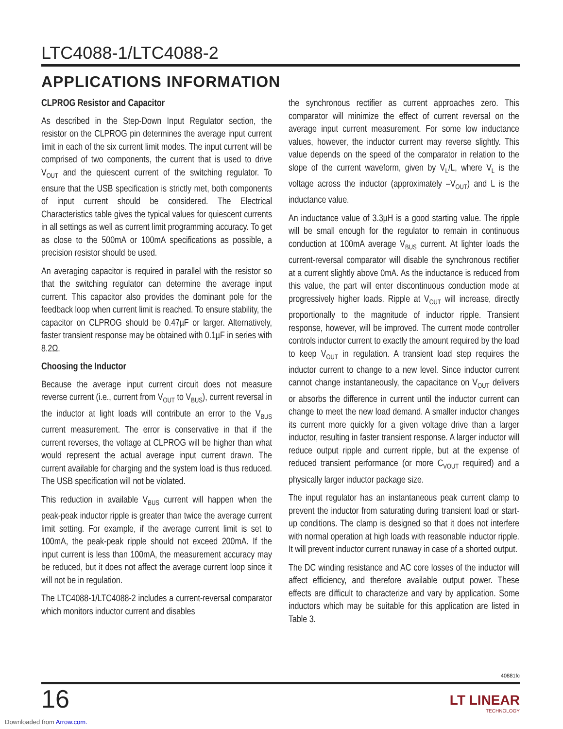LTC4088-1/LTC4088-2
APPLICATIONS INFORMATION
CLPROG Resistor and Capacitor
As described in the Step-Down Input Regulator section, the resistor on the CLPROG pin determines the average input current limit in each of the six current limit modes. The input current will be comprised of two components, the current that is used to drive V<sub>OUT</sub> and the quiescent current of the switching regulator. To ensure that the USB specification is strictly met, both components of input current should be considered. The Electrical Characteristics table gives the typical values for quiescent currents in all settings as well as current limit programming accuracy. To get as close to the 500mA or 100mA specifications as possible, a precision resistor should be used.
An averaging capacitor is required in parallel with the resistor so that the switching regulator can determine the average input current. This capacitor also provides the dominant pole for the feedback loop when current limit is reached. To ensure stability, the capacitor on CLPROG should be 0.47µF or larger. Alternatively, faster transient response may be obtained with 0.1µF in series with 8.2Ω.
Choosing the Inductor
Because the average input current circuit does not measure reverse current (i.e., current from V<sub>OUT</sub> to V<sub>BUS</sub>), current reversal in the inductor at light loads will contribute an error to the V<sub>BUS</sub> current measurement. The error is conservative in that if the current reverses, the voltage at CLPROG will be higher than what would represent the actual average input current drawn. The current available for charging and the system load is thus reduced. The USB specification will not be violated.
This reduction in available V<sub>BUS</sub> current will happen when the peak-peak inductor ripple is greater than twice the average current limit setting. For example, if the average current limit is set to 100mA, the peak-peak ripple should not exceed 200mA. If the input current is less than 100mA, the measurement accuracy may be reduced, but it does not affect the average current loop since it will not be in regulation.
The LTC4088-1/LTC4088-2 includes a current-reversal comparator which monitors inductor current and disables
the synchronous rectifier as current approaches zero. This comparator will minimize the effect of current reversal on the average input current measurement. For some low inductance values, however, the inductor current may reverse slightly. This value depends on the speed of the comparator in relation to the slope of the current waveform, given by V<sub>L</sub>/L, where V<sub>L</sub> is the voltage across the inductor (approximately –V<sub>OUT</sub>) and L is the inductance value.
An inductance value of 3.3µH is a good starting value. The ripple will be small enough for the regulator to remain in continuous conduction at 100mA average V<sub>BUS</sub> current. At lighter loads the current-reversal comparator will disable the synchronous rectifier at a current slightly above 0mA. As the inductance is reduced from this value, the part will enter discontinuous conduction mode at progressively higher loads. Ripple at V<sub>OUT</sub> will increase, directly proportionally to the magnitude of inductor ripple. Transient response, however, will be improved. The current mode controller controls inductor current to exactly the amount required by the load to keep V<sub>OUT</sub> in regulation. A transient load step requires the inductor current to change to a new level. Since inductor current cannot change instantaneously, the capacitance on V<sub>OUT</sub> delivers or absorbs the difference in current until the inductor current can change to meet the new load demand. A smaller inductor changes its current more quickly for a given voltage drive than a larger inductor, resulting in faster transient response. A larger inductor will reduce output ripple and current ripple, but at the expense of reduced transient performance (or more C<sub>VOUT</sub> required) and a physically larger inductor package size.
The input regulator has an instantaneous peak current clamp to prevent the inductor from saturating during transient load or start-up conditions. The clamp is designed so that it does not interfere with normal operation at high loads with reasonable inductor ripple. It will prevent inductor current runaway in case of a shorted output.
The DC winding resistance and AC core losses of the inductor will affect efficiency, and therefore available output power. These effects are difficult to characterize and vary by application. Some inductors which may be suitable for this application are listed in Table 3.
40881fc
16 LT LINEAR
TECHNOLOGY
Downloaded from Arrow.com.